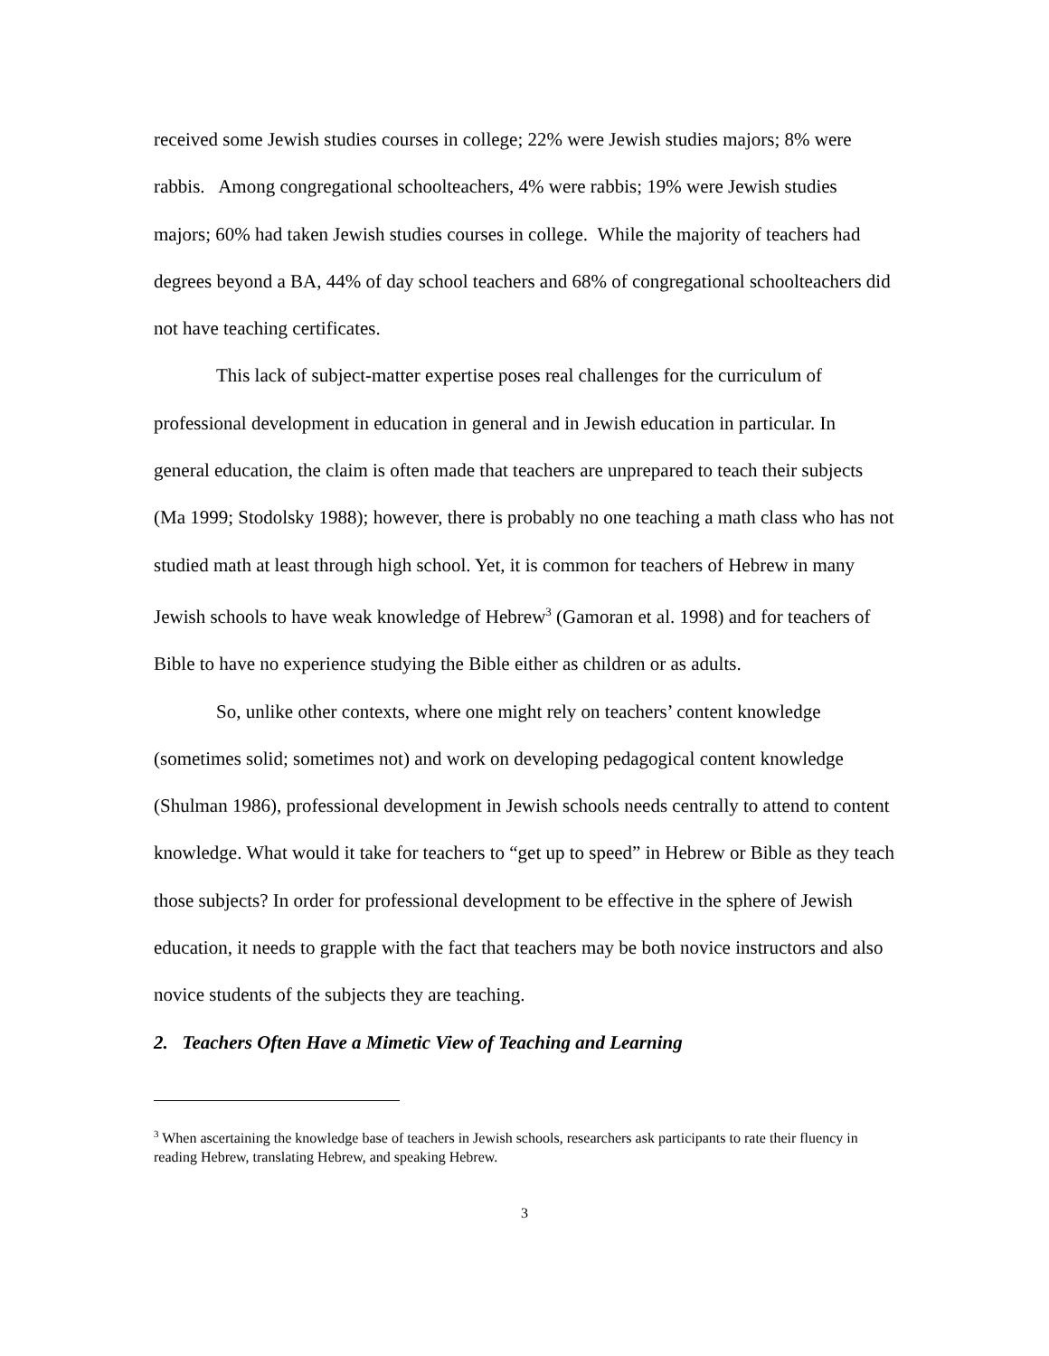received some Jewish studies courses in college; 22% were Jewish studies majors; 8% were rabbis. Among congregational schoolteachers, 4% were rabbis; 19% were Jewish studies majors; 60% had taken Jewish studies courses in college. While the majority of teachers had degrees beyond a BA, 44% of day school teachers and 68% of congregational schoolteachers did not have teaching certificates.
This lack of subject-matter expertise poses real challenges for the curriculum of professional development in education in general and in Jewish education in particular. In general education, the claim is often made that teachers are unprepared to teach their subjects (Ma 1999; Stodolsky 1988); however, there is probably no one teaching a math class who has not studied math at least through high school. Yet, it is common for teachers of Hebrew in many Jewish schools to have weak knowledge of Hebrew<sup>3</sup> (Gamoran et al. 1998) and for teachers of Bible to have no experience studying the Bible either as children or as adults.
So, unlike other contexts, where one might rely on teachers’ content knowledge (sometimes solid; sometimes not) and work on developing pedagogical content knowledge (Shulman 1986), professional development in Jewish schools needs centrally to attend to content knowledge. What would it take for teachers to “get up to speed” in Hebrew or Bible as they teach those subjects? In order for professional development to be effective in the sphere of Jewish education, it needs to grapple with the fact that teachers may be both novice instructors and also novice students of the subjects they are teaching.
2. Teachers Often Have a Mimetic View of Teaching and Learning
<sup>3</sup> When ascertaining the knowledge base of teachers in Jewish schools, researchers ask participants to rate their fluency in reading Hebrew, translating Hebrew, and speaking Hebrew.
3